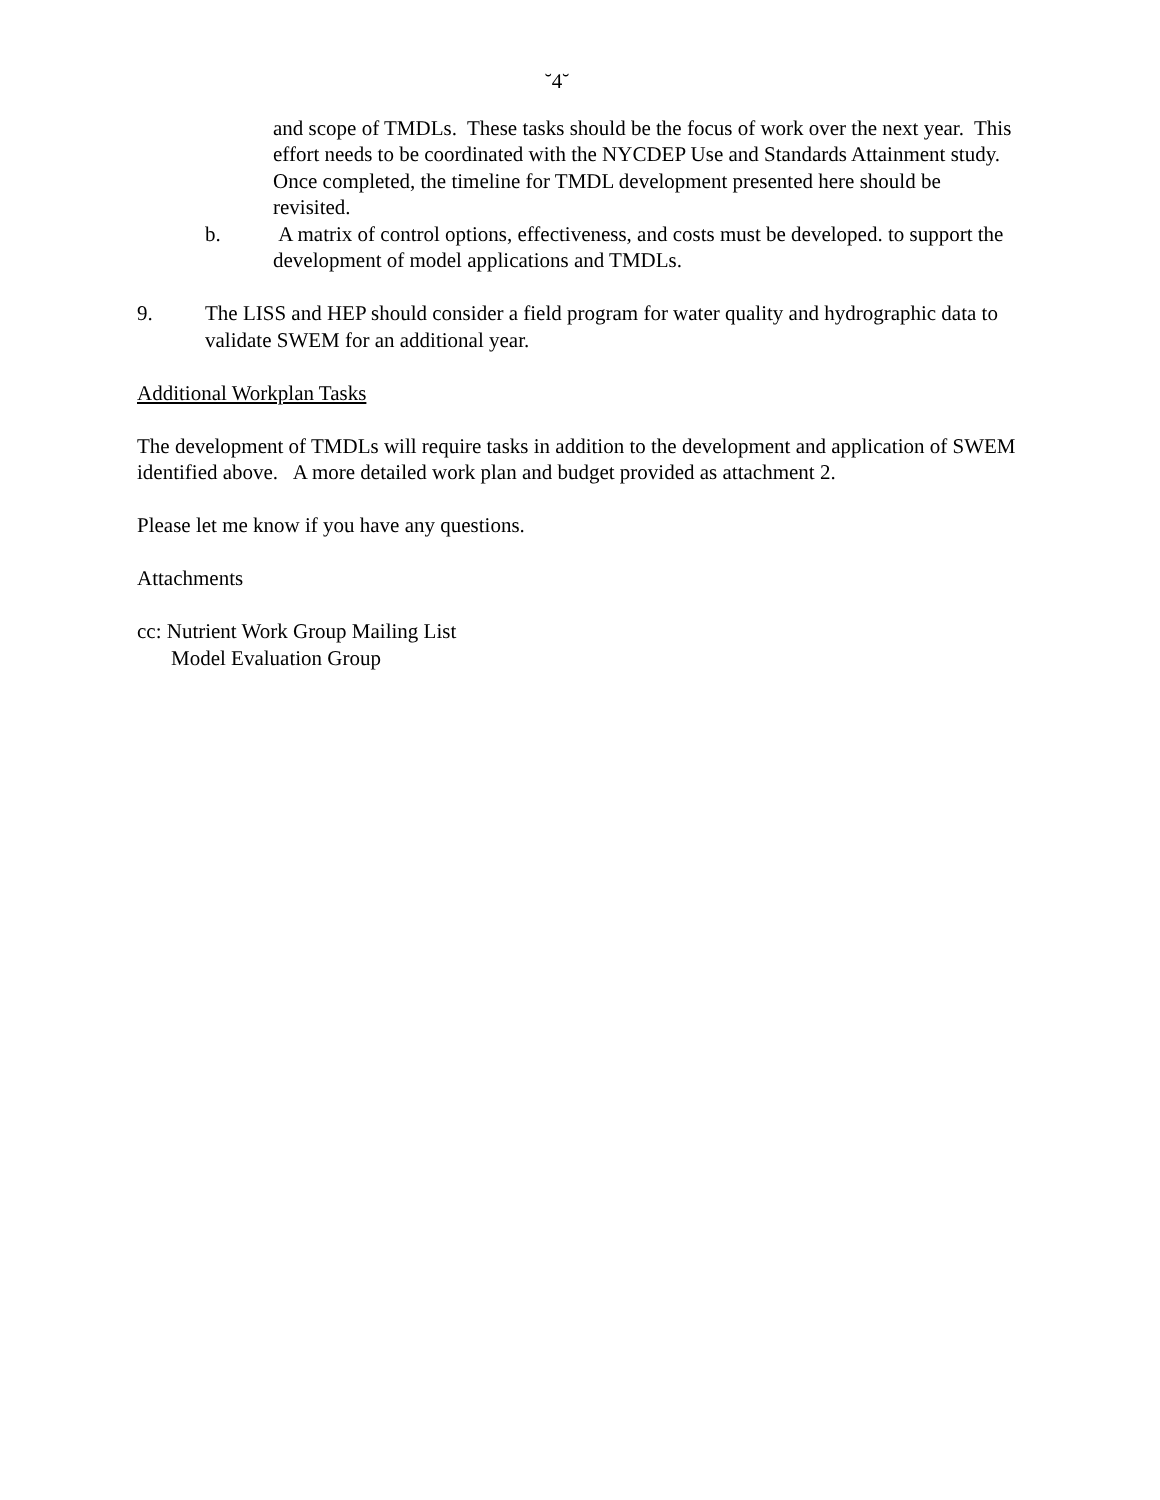˘4˘
and scope of TMDLs. These tasks should be the focus of work over the next year. This effort needs to be coordinated with the NYCDEP Use and Standards Attainment study. Once completed, the timeline for TMDL development presented here should be revisited.
b. A matrix of control options, effectiveness, and costs must be developed. to support the development of model applications and TMDLs.
9. The LISS and HEP should consider a field program for water quality and hydrographic data to validate SWEM for an additional year.
Additional Workplan Tasks
The development of TMDLs will require tasks in addition to the development and application of SWEM identified above. A more detailed work plan and budget provided as attachment 2.
Please let me know if you have any questions.
Attachments
cc: Nutrient Work Group Mailing List
Model Evaluation Group